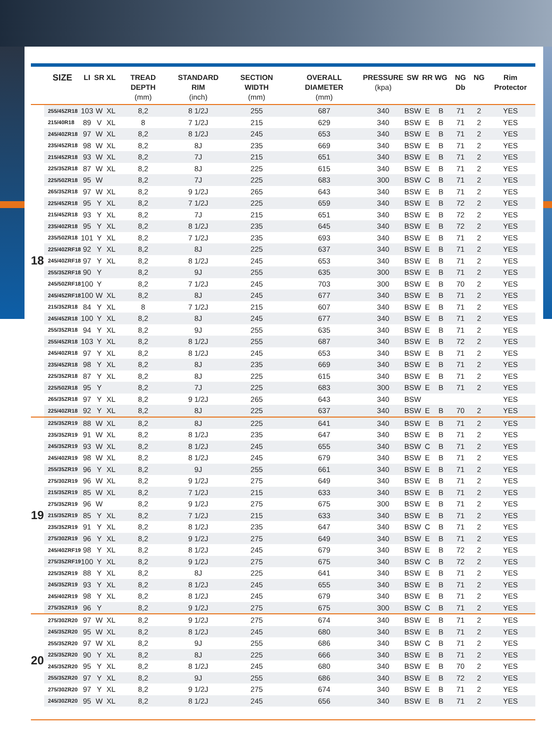| | SIZE | LI | SR | XL | TREAD DEPTH (mm) | STANDARD RIM (inch) | SECTION WIDTH (mm) | OVERALL DIAMETER (mm) | PRESSURE (kpa) | SW | RR | WG | NG Db | NG | Rim Protector |
| --- | --- | --- | --- | --- | --- | --- | --- | --- | --- | --- | --- | --- | --- | --- | --- |
| 18 | 255/45ZR18 | 103 | W | XL | 8,2 | 8 1/2J | 255 | 687 | 340 | BSW | E | B | 71 | 2 | YES |
| | 215/40R18 | 89 | V | XL | 8 | 7 1/2J | 215 | 629 | 340 | BSW | E | B | 71 | 2 | YES |
| | 245/40ZR18 | 97 | W | XL | 8,2 | 8 1/2J | 245 | 653 | 340 | BSW | E | B | 71 | 2 | YES |
| | 235/45ZR18 | 98 | W | XL | 8,2 | 8J | 235 | 669 | 340 | BSW | E | B | 71 | 2 | YES |
| | 215/45ZR18 | 93 | W | XL | 8,2 | 7J | 215 | 651 | 340 | BSW | E | B | 71 | 2 | YES |
| | 225/35ZR18 | 87 | W | XL | 8,2 | 8J | 225 | 615 | 340 | BSW | E | B | 71 | 2 | YES |
| | 225/50ZR18 | 95 | W | | 8,2 | 7J | 225 | 683 | 300 | BSW | C | B | 71 | 2 | YES |
| | 265/35ZR18 | 97 | W | XL | 8,2 | 9 1/2J | 265 | 643 | 340 | BSW | E | B | 71 | 2 | YES |
| | 225/45ZR18 | 95 | Y | XL | 8,2 | 7 1/2J | 225 | 659 | 340 | BSW | E | B | 72 | 2 | YES |
| | 215/45ZR18 | 93 | Y | XL | 8,2 | 7J | 215 | 651 | 340 | BSW | E | B | 72 | 2 | YES |
| | 235/40ZR18 | 95 | Y | XL | 8,2 | 8 1/2J | 235 | 645 | 340 | BSW | E | B | 72 | 2 | YES |
| | 235/50ZR18 | 101 | Y | XL | 8,2 | 7 1/2J | 235 | 693 | 340 | BSW | E | B | 71 | 2 | YES |
| | 225/40ZRF18 | 92 | Y | XL | 8,2 | 8J | 225 | 637 | 340 | BSW | E | B | 71 | 2 | YES |
| | 245/40ZRF18 | 97 | Y | XL | 8,2 | 8 1/2J | 245 | 653 | 340 | BSW | E | B | 71 | 2 | YES |
| | 255/35ZRF18 | 90 | Y | | 8,2 | 9J | 255 | 635 | 300 | BSW | E | B | 71 | 2 | YES |
| | 245/50ZRF18 | 100 | Y | | 8,2 | 7 1/2J | 245 | 703 | 300 | BSW | E | B | 70 | 2 | YES |
| | 245/45ZRF18 | 100 | W | XL | 8,2 | 8J | 245 | 677 | 340 | BSW | E | B | 71 | 2 | YES |
| | 215/35ZR18 | 84 | Y | XL | 8 | 7 1/2J | 215 | 607 | 340 | BSW | E | B | 71 | 2 | YES |
| | 245/45ZR18 | 100 | Y | XL | 8,2 | 8J | 245 | 677 | 340 | BSW | E | B | 71 | 2 | YES |
| | 255/35ZR18 | 94 | Y | XL | 8,2 | 9J | 255 | 635 | 340 | BSW | E | B | 71 | 2 | YES |
| | 255/45ZR18 | 103 | Y | XL | 8,2 | 8 1/2J | 255 | 687 | 340 | BSW | E | B | 72 | 2 | YES |
| | 245/40ZR18 | 97 | Y | XL | 8,2 | 8 1/2J | 245 | 653 | 340 | BSW | E | B | 71 | 2 | YES |
| | 235/45ZR18 | 98 | Y | XL | 8,2 | 8J | 235 | 669 | 340 | BSW | E | B | 71 | 2 | YES |
| | 225/35ZR18 | 87 | Y | XL | 8,2 | 8J | 225 | 615 | 340 | BSW | E | B | 71 | 2 | YES |
| | 225/50ZR18 | 95 | Y | | 8,2 | 7J | 225 | 683 | 300 | BSW | E | B | 71 | 2 | YES |
| | 265/35ZR18 | 97 | Y | XL | 8,2 | 9 1/2J | 265 | 643 | 340 | BSW | | | | | YES |
| | 225/40ZR18 | 92 | Y | XL | 8,2 | 8J | 225 | 637 | 340 | BSW | E | B | 70 | 2 | YES |
| 19 | 225/35ZR19 | 88 | W | XL | 8,2 | 8J | 225 | 641 | 340 | BSW | E | B | 71 | 2 | YES |
| | 235/35ZR19 | 91 | W | XL | 8,2 | 8 1/2J | 235 | 647 | 340 | BSW | E | B | 71 | 2 | YES |
| | 245/35ZR19 | 93 | W | XL | 8,2 | 8 1/2J | 245 | 655 | 340 | BSW | C | B | 71 | 2 | YES |
| | 245/40ZR19 | 98 | W | XL | 8,2 | 8 1/2J | 245 | 679 | 340 | BSW | E | B | 71 | 2 | YES |
| | 255/35ZR19 | 96 | Y | XL | 8,2 | 9J | 255 | 661 | 340 | BSW | E | B | 71 | 2 | YES |
| | 275/30ZR19 | 96 | W | XL | 8,2 | 9 1/2J | 275 | 649 | 340 | BSW | E | B | 71 | 2 | YES |
| | 215/35ZR19 | 85 | W | XL | 8,2 | 7 1/2J | 215 | 633 | 340 | BSW | E | B | 71 | 2 | YES |
| | 275/35ZR19 | 96 | W | | 8,2 | 9 1/2J | 275 | 675 | 300 | BSW | E | B | 71 | 2 | YES |
| | 215/35ZR19 | 85 | Y | XL | 8,2 | 7 1/2J | 215 | 633 | 340 | BSW | E | B | 71 | 2 | YES |
| | 235/35ZR19 | 91 | Y | XL | 8,2 | 8 1/2J | 235 | 647 | 340 | BSW | C | B | 71 | 2 | YES |
| | 275/30ZR19 | 96 | Y | XL | 8,2 | 9 1/2J | 275 | 649 | 340 | BSW | E | B | 71 | 2 | YES |
| | 245/40ZRF19 | 98 | Y | XL | 8,2 | 8 1/2J | 245 | 679 | 340 | BSW | E | B | 72 | 2 | YES |
| | 275/35ZRF19 | 100 | Y | XL | 8,2 | 9 1/2J | 275 | 675 | 340 | BSW | C | B | 72 | 2 | YES |
| | 225/35ZR19 | 88 | Y | XL | 8,2 | 8J | 225 | 641 | 340 | BSW | E | B | 71 | 2 | YES |
| | 245/35ZR19 | 93 | Y | XL | 8,2 | 8 1/2J | 245 | 655 | 340 | BSW | E | B | 71 | 2 | YES |
| | 245/40ZR19 | 98 | Y | XL | 8,2 | 8 1/2J | 245 | 679 | 340 | BSW | E | B | 71 | 2 | YES |
| | 275/35ZR19 | 96 | Y | | 8,2 | 9 1/2J | 275 | 675 | 300 | BSW | C | B | 71 | 2 | YES |
| 20 | 275/30ZR20 | 97 | W | XL | 8,2 | 9 1/2J | 275 | 674 | 340 | BSW | E | B | 71 | 2 | YES |
| | 245/35ZR20 | 95 | W | XL | 8,2 | 8 1/2J | 245 | 680 | 340 | BSW | E | B | 71 | 2 | YES |
| | 255/35ZR20 | 97 | W | XL | 8,2 | 9J | 255 | 686 | 340 | BSW | C | B | 71 | 2 | YES |
| | 225/35ZR20 | 90 | Y | XL | 8,2 | 8J | 225 | 666 | 340 | BSW | E | B | 71 | 2 | YES |
| | 245/35ZR20 | 95 | Y | XL | 8,2 | 8 1/2J | 245 | 680 | 340 | BSW | E | B | 70 | 2 | YES |
| | 255/35ZR20 | 97 | Y | XL | 8,2 | 9J | 255 | 686 | 340 | BSW | E | B | 72 | 2 | YES |
| | 275/30ZR20 | 97 | Y | XL | 8,2 | 9 1/2J | 275 | 674 | 340 | BSW | E | B | 71 | 2 | YES |
| | 245/30ZR20 | 95 | W | XL | 8,2 | 8 1/2J | 245 | 656 | 340 | BSW | E | B | 71 | 2 | YES |